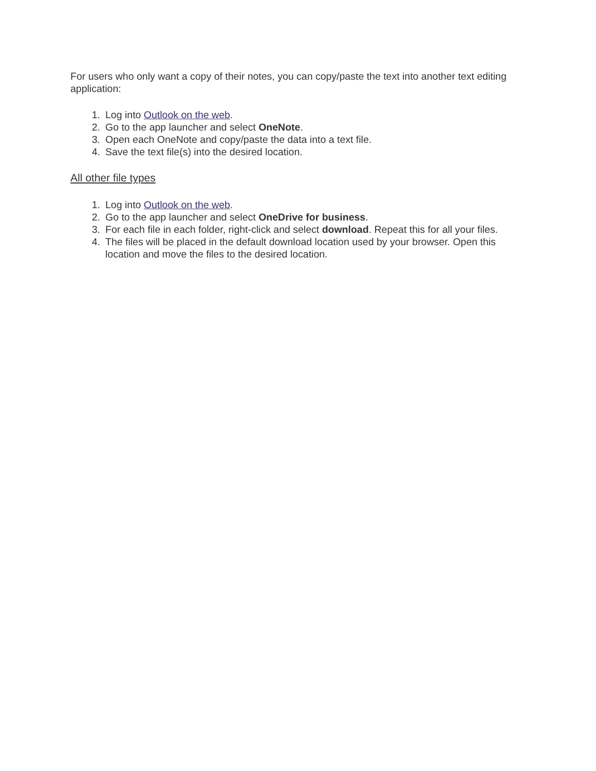For users who only want a copy of their notes, you can copy/paste the text into another text editing application:
1. Log into Outlook on the web.
2. Go to the app launcher and select OneNote.
3. Open each OneNote and copy/paste the data into a text file.
4. Save the text file(s) into the desired location.
All other file types
1. Log into Outlook on the web.
2. Go to the app launcher and select OneDrive for business.
3. For each file in each folder, right-click and select download. Repeat this for all your files.
4. The files will be placed in the default download location used by your browser. Open this location and move the files to the desired location.